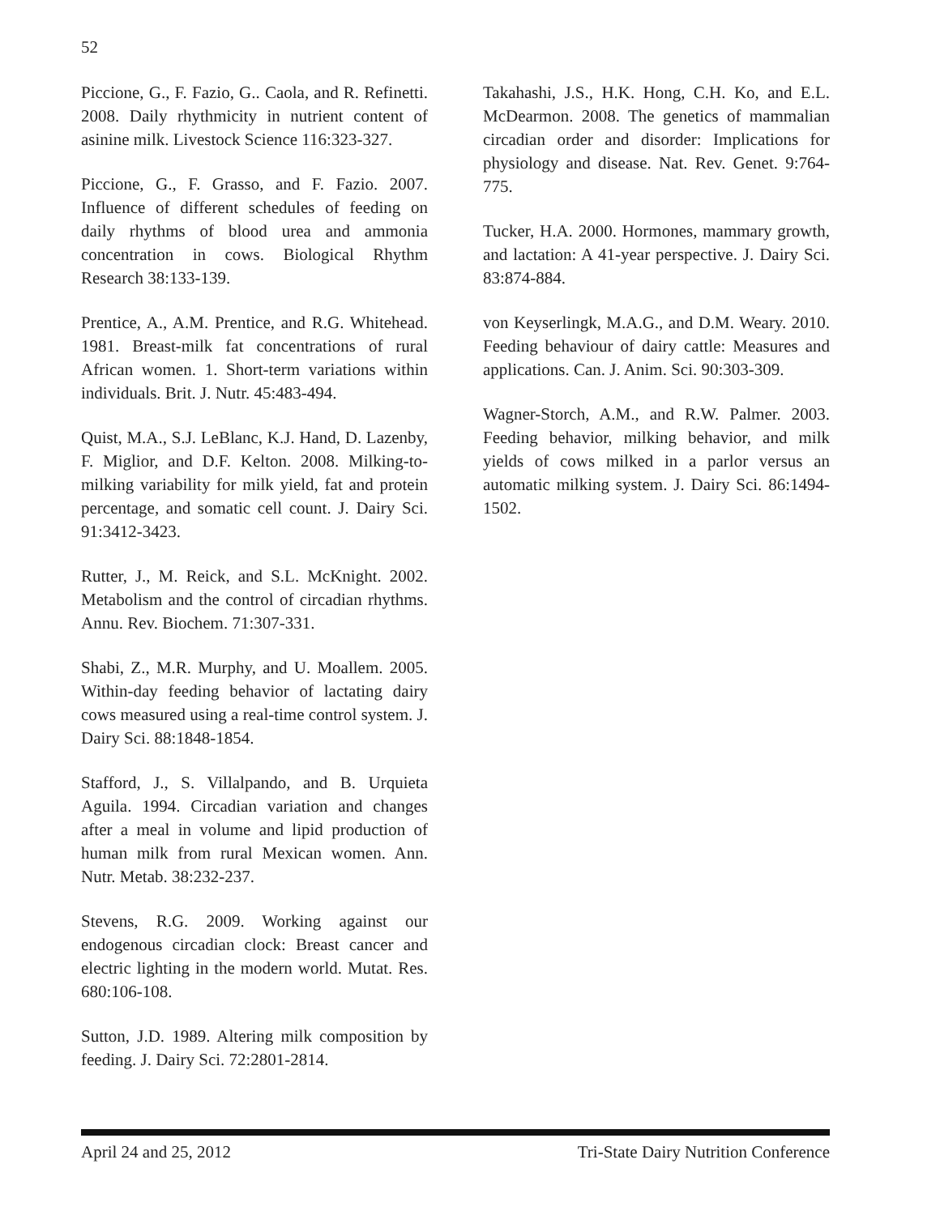52
Piccione, G., F. Fazio, G.. Caola, and R. Refinetti. 2008. Daily rhythmicity in nutrient content of asinine milk. Livestock Science 116:323-327.
Piccione, G., F. Grasso, and F. Fazio. 2007. Influence of different schedules of feeding on daily rhythms of blood urea and ammonia concentration in cows. Biological Rhythm Research 38:133-139.
Prentice, A., A.M. Prentice, and R.G. Whitehead. 1981. Breast-milk fat concentrations of rural African women. 1. Short-term variations within individuals. Brit. J. Nutr. 45:483-494.
Quist, M.A., S.J. LeBlanc, K.J. Hand, D. Lazenby, F. Miglior, and D.F. Kelton. 2008. Milking-to-milking variability for milk yield, fat and protein percentage, and somatic cell count. J. Dairy Sci. 91:3412-3423.
Rutter, J., M. Reick, and S.L. McKnight. 2002. Metabolism and the control of circadian rhythms. Annu. Rev. Biochem. 71:307-331.
Shabi, Z., M.R. Murphy, and U. Moallem. 2005. Within-day feeding behavior of lactating dairy cows measured using a real-time control system. J. Dairy Sci. 88:1848-1854.
Stafford, J., S. Villalpando, and B. Urquieta Aguila. 1994. Circadian variation and changes after a meal in volume and lipid production of human milk from rural Mexican women. Ann. Nutr. Metab. 38:232-237.
Stevens, R.G. 2009. Working against our endogenous circadian clock: Breast cancer and electric lighting in the modern world. Mutat. Res. 680:106-108.
Sutton, J.D. 1989. Altering milk composition by feeding. J. Dairy Sci. 72:2801-2814.
Takahashi, J.S., H.K. Hong, C.H. Ko, and E.L. McDearmon. 2008. The genetics of mammalian circadian order and disorder: Implications for physiology and disease. Nat. Rev. Genet. 9:764-775.
Tucker, H.A. 2000. Hormones, mammary growth, and lactation: A 41-year perspective. J. Dairy Sci. 83:874-884.
von Keyserlingk, M.A.G., and D.M. Weary. 2010. Feeding behaviour of dairy cattle: Measures and applications. Can. J. Anim. Sci. 90:303-309.
Wagner-Storch, A.M., and R.W. Palmer. 2003. Feeding behavior, milking behavior, and milk yields of cows milked in a parlor versus an automatic milking system. J. Dairy Sci. 86:1494-1502.
April 24 and 25, 2012 Tri-State Dairy Nutrition Conference